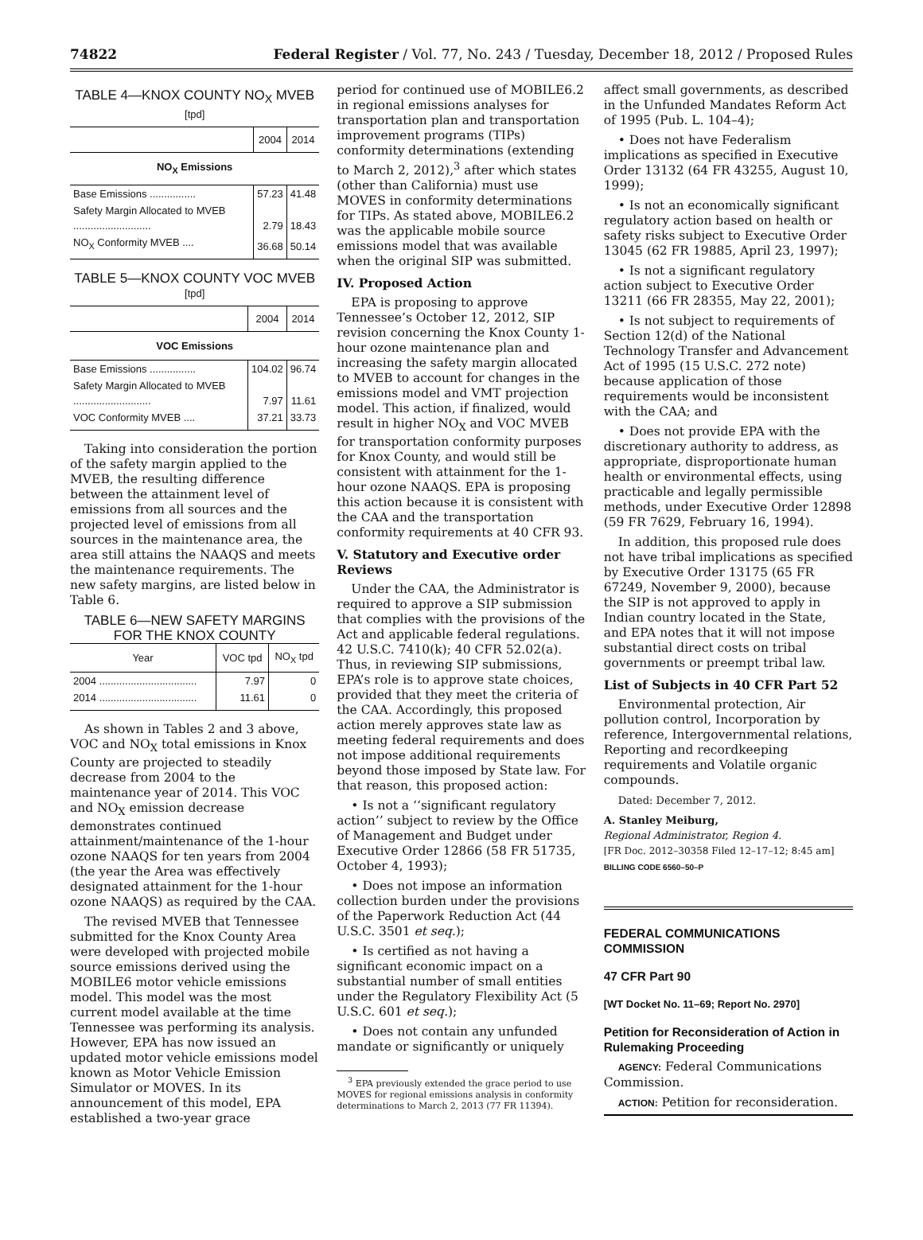74822 Federal Register / Vol. 77, No. 243 / Tuesday, December 18, 2012 / Proposed Rules
TABLE 4—KNOX COUNTY NO<sub>X</sub> MVEB
[tpd]
| | 2004 | 2014 |
| --- | --- | --- |
| NO<sub>X</sub> Emissions | | |
| Base Emissions ................ | 57.23 | 41.48 |
| Safety Margin Allocated to MVEB ........................... | 2.79 | 18.43 |
| NO<sub>X</sub> Conformity MVEB .... | 36.68 | 50.14 |
TABLE 5—KNOX COUNTY VOC MVEB
[tpd]
| | 2004 | 2014 |
| --- | --- | --- |
| VOC Emissions | | |
| Base Emissions ................ | 104.02 | 96.74 |
| Safety Margin Allocated to MVEB ........................... | 7.97 | 11.61 |
| VOC Conformity MVEB .... | 37.21 | 33.73 |
Taking into consideration the portion of the safety margin applied to the MVEB, the resulting difference between the attainment level of emissions from all sources and the projected level of emissions from all sources in the maintenance area, the area still attains the NAAQS and meets the maintenance requirements. The new safety margins, are listed below in Table 6.
TABLE 6—NEW SAFETY MARGINS FOR THE KNOX COUNTY
| Year | VOC tpd | NO<sub>X</sub> tpd |
| --- | --- | --- |
| 2004 .................................. | 7.97 | 0 |
| 2014 .................................. | 11.61 | 0 |
As shown in Tables 2 and 3 above, VOC and NO<sub>X</sub> total emissions in Knox County are projected to steadily decrease from 2004 to the maintenance year of 2014. This VOC and NO<sub>X</sub> emission decrease demonstrates continued attainment/maintenance of the 1-hour ozone NAAQS for ten years from 2004 (the year the Area was effectively designated attainment for the 1-hour ozone NAAQS) as required by the CAA.
The revised MVEB that Tennessee submitted for the Knox County Area were developed with projected mobile source emissions derived using the MOBILE6 motor vehicle emissions model. This model was the most current model available at the time Tennessee was performing its analysis. However, EPA has now issued an updated motor vehicle emissions model known as Motor Vehicle Emission Simulator or MOVES. In its announcement of this model, EPA established a two-year grace
period for continued use of MOBILE6.2 in regional emissions analyses for transportation plan and transportation improvement programs (TIPs) conformity determinations (extending to March 2, 2012),<sup>3</sup> after which states (other than California) must use MOVES in conformity determinations for TIPs. As stated above, MOBILE6.2 was the applicable mobile source emissions model that was available when the original SIP was submitted.
IV. Proposed Action
EPA is proposing to approve Tennessee’s October 12, 2012, SIP revision concerning the Knox County 1-hour ozone maintenance plan and increasing the safety margin allocated to MVEB to account for changes in the emissions model and VMT projection model. This action, if finalized, would result in higher NO<sub>X</sub> and VOC MVEB for transportation conformity purposes for Knox County, and would still be consistent with attainment for the 1-hour ozone NAAQS. EPA is proposing this action because it is consistent with the CAA and the transportation conformity requirements at 40 CFR 93.
V. Statutory and Executive order Reviews
Under the CAA, the Administrator is required to approve a SIP submission that complies with the provisions of the Act and applicable federal regulations. 42 U.S.C. 7410(k); 40 CFR 52.02(a). Thus, in reviewing SIP submissions, EPA’s role is to approve state choices, provided that they meet the criteria of the CAA. Accordingly, this proposed action merely approves state law as meeting federal requirements and does not impose additional requirements beyond those imposed by State law. For that reason, this proposed action:
• Is not a ‘‘significant regulatory action’’ subject to review by the Office of Management and Budget under Executive Order 12866 (58 FR 51735, October 4, 1993);
• Does not impose an information collection burden under the provisions of the Paperwork Reduction Act (44 U.S.C. 3501 et seq.);
• Is certified as not having a significant economic impact on a substantial number of small entities under the Regulatory Flexibility Act (5 U.S.C. 601 et seq.);
• Does not contain any unfunded mandate or significantly or uniquely
<sup>3</sup> EPA previously extended the grace period to use MOVES for regional emissions analysis in conformity determinations to March 2, 2013 (77 FR 11394).
affect small governments, as described in the Unfunded Mandates Reform Act of 1995 (Pub. L. 104–4);
• Does not have Federalism implications as specified in Executive Order 13132 (64 FR 43255, August 10, 1999);
• Is not an economically significant regulatory action based on health or safety risks subject to Executive Order 13045 (62 FR 19885, April 23, 1997);
• Is not a significant regulatory action subject to Executive Order 13211 (66 FR 28355, May 22, 2001);
• Is not subject to requirements of Section 12(d) of the National Technology Transfer and Advancement Act of 1995 (15 U.S.C. 272 note) because application of those requirements would be inconsistent with the CAA; and
• Does not provide EPA with the discretionary authority to address, as appropriate, disproportionate human health or environmental effects, using practicable and legally permissible methods, under Executive Order 12898 (59 FR 7629, February 16, 1994).
In addition, this proposed rule does not have tribal implications as specified by Executive Order 13175 (65 FR 67249, November 9, 2000), because the SIP is not approved to apply in Indian country located in the State, and EPA notes that it will not impose substantial direct costs on tribal governments or preempt tribal law.
List of Subjects in 40 CFR Part 52
Environmental protection, Air pollution control, Incorporation by reference, Intergovernmental relations, Reporting and recordkeeping requirements and Volatile organic compounds.
Dated: December 7, 2012.
A. Stanley Meiburg,
Regional Administrator, Region 4.
[FR Doc. 2012–30358 Filed 12–17–12; 8:45 am]
BILLING CODE 6560–50–P
FEDERAL COMMUNICATIONS COMMISSION
47 CFR Part 90
[WT Docket No. 11–69; Report No. 2970]
Petition for Reconsideration of Action in Rulemaking Proceeding
AGENCY: Federal Communications Commission.
ACTION: Petition for reconsideration.